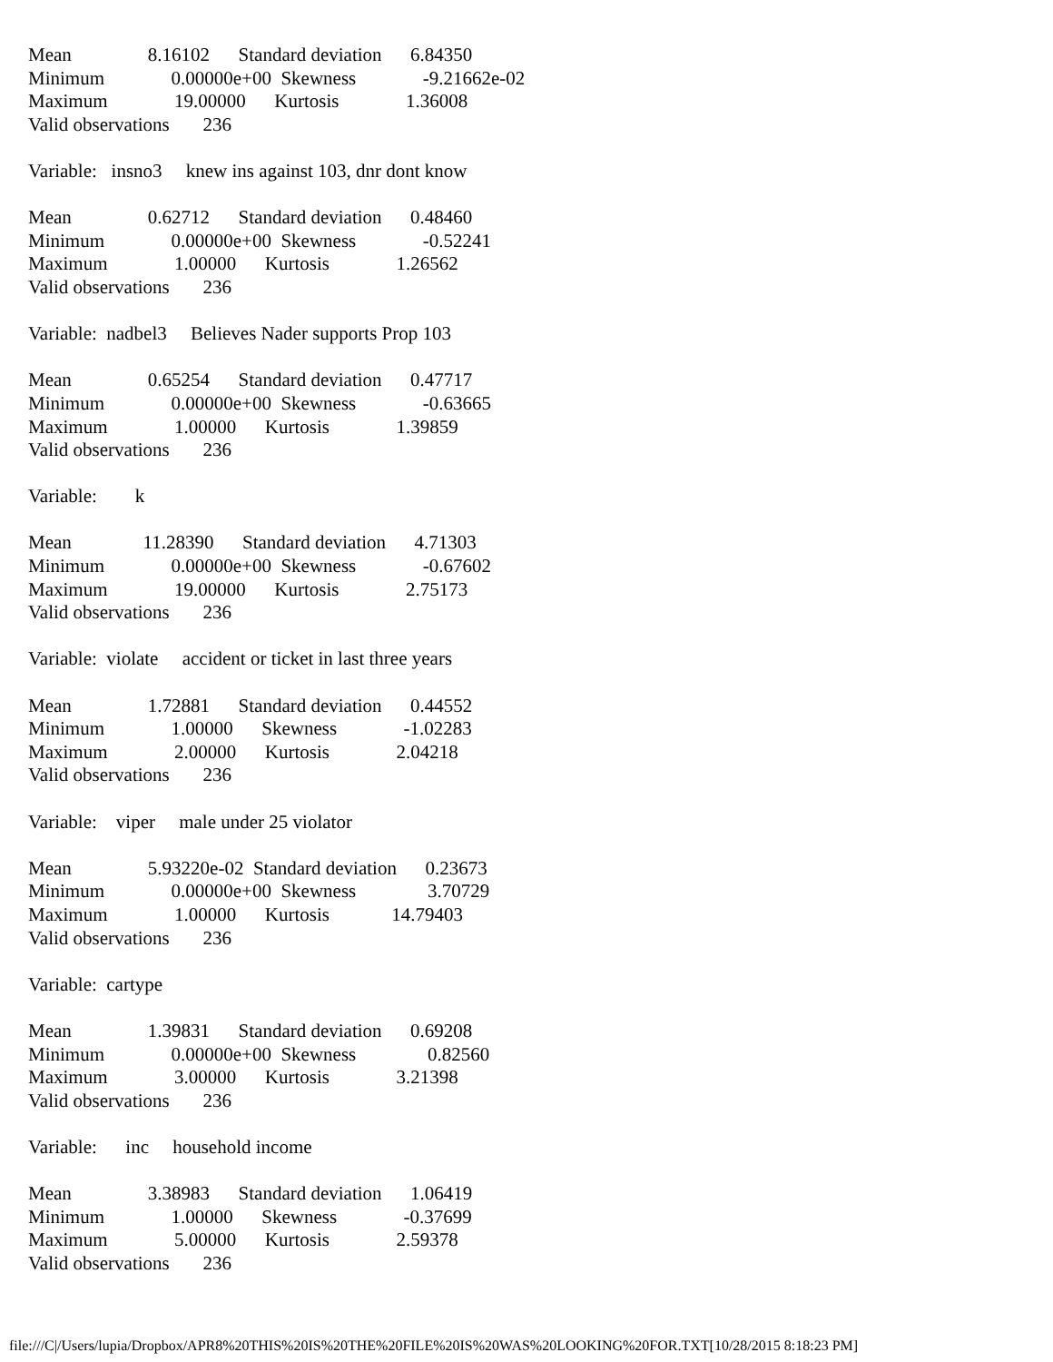Mean 8.16102 Standard deviation 6.84350 Minimum 0.00000e+00 Skewness -9.21662e-02 Maximum 19.00000 Kurtosis 1.36008 Valid observations 236 Variable: insno3 knew ins against 103, dnr dont know Mean 0.62712 Standard deviation 0.48460 Minimum 0.00000e+00 Skewness -0.52241 Maximum 1.00000 Kurtosis 1.26562 Valid observations 236 Variable: nadbel3 Believes Nader supports Prop 103 Mean 0.65254 Standard deviation 0.47717 Minimum 0.00000e+00 Skewness -0.63665 Maximum 1.00000 Kurtosis 1.39859 Valid observations 236 Variable: k Mean 11.28390 Standard deviation 4.71303 Minimum 0.00000e+00 Skewness -0.67602 Maximum 19.00000 Kurtosis 2.75173 Valid observations 236 Variable: violate accident or ticket in last three years Mean 1.72881 Standard deviation 0.44552 Minimum 1.00000 Skewness -1.02283 Maximum 2.00000 Kurtosis 2.04218 Valid observations 236 Variable: viper male under 25 violator Mean 5.93220e-02 Standard deviation 0.23673 Minimum 0.00000e+00 Skewness 3.70729 Maximum 1.00000 Kurtosis 14.79403 Valid observations 236 Variable: cartype Mean 1.39831 Standard deviation 0.69208 Minimum 0.00000e+00 Skewness 0.82560 Maximum 3.00000 Kurtosis 3.21398 Valid observations 236 Variable: inc household income Mean 3.38983 Standard deviation 1.06419 Minimum 1.00000 Skewness -0.37699 Maximum 5.00000 Kurtosis 2.59378 Valid observations 236
file:///C|/Users/lupia/Dropbox/APR8%20THIS%20IS%20THE%20FILE%20IS%20WAS%20LOOKING%20FOR.TXT[10/28/2015 8:18:23 PM]